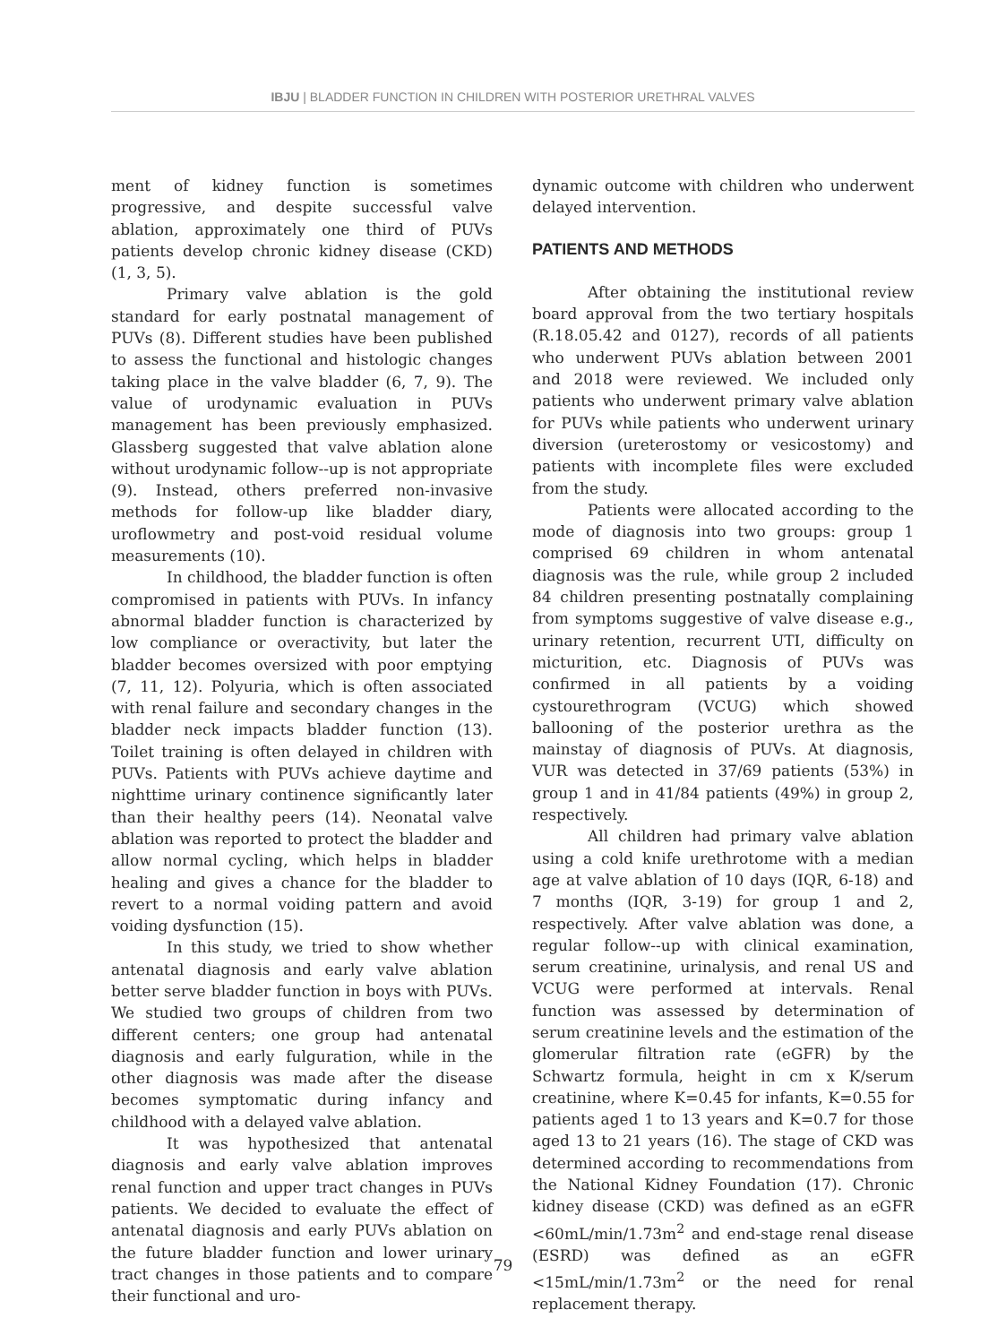IBJU | BLADDER FUNCTION IN CHILDREN WITH POSTERIOR URETHRAL VALVES
ment of kidney function is sometimes progressive, and despite successful valve ablation, approximately one third of PUVs patients develop chronic kidney disease (CKD) (1, 3, 5).
Primary valve ablation is the gold standard for early postnatal management of PUVs (8). Different studies have been published to assess the functional and histologic changes taking place in the valve bladder (6, 7, 9). The value of urodynamic evaluation in PUVs management has been previously emphasized. Glassberg suggested that valve ablation alone without urodynamic follow--up is not appropriate (9). Instead, others preferred non-invasive methods for follow-up like bladder diary, uroflowmetry and post-void residual volume measurements (10).
In childhood, the bladder function is often compromised in patients with PUVs. In infancy abnormal bladder function is characterized by low compliance or overactivity, but later the bladder becomes oversized with poor emptying (7, 11, 12). Polyuria, which is often associated with renal failure and secondary changes in the bladder neck impacts bladder function (13). Toilet training is often delayed in children with PUVs. Patients with PUVs achieve daytime and nighttime urinary continence significantly later than their healthy peers (14). Neonatal valve ablation was reported to protect the bladder and allow normal cycling, which helps in bladder healing and gives a chance for the bladder to revert to a normal voiding pattern and avoid voiding dysfunction (15).
In this study, we tried to show whether antenatal diagnosis and early valve ablation better serve bladder function in boys with PUVs. We studied two groups of children from two different centers; one group had antenatal diagnosis and early fulguration, while in the other diagnosis was made after the disease becomes symptomatic during infancy and childhood with a delayed valve ablation.
It was hypothesized that antenatal diagnosis and early valve ablation improves renal function and upper tract changes in PUVs patients. We decided to evaluate the effect of antenatal diagnosis and early PUVs ablation on the future bladder function and lower urinary tract changes in those patients and to compare their functional and uro-
dynamic outcome with children who underwent delayed intervention.
PATIENTS AND METHODS
After obtaining the institutional review board approval from the two tertiary hospitals (R.18.05.42 and 0127), records of all patients who underwent PUVs ablation between 2001 and 2018 were reviewed. We included only patients who underwent primary valve ablation for PUVs while patients who underwent urinary diversion (ureterostomy or vesicostomy) and patients with incomplete files were excluded from the study.
Patients were allocated according to the mode of diagnosis into two groups: group 1 comprised 69 children in whom antenatal diagnosis was the rule, while group 2 included 84 children presenting postnatally complaining from symptoms suggestive of valve disease e.g., urinary retention, recurrent UTI, difficulty on micturition, etc. Diagnosis of PUVs was confirmed in all patients by a voiding cystourethrogram (VCUG) which showed ballooning of the posterior urethra as the mainstay of diagnosis of PUVs. At diagnosis, VUR was detected in 37/69 patients (53%) in group 1 and in 41/84 patients (49%) in group 2, respectively.
All children had primary valve ablation using a cold knife urethrotome with a median age at valve ablation of 10 days (IQR, 6-18) and 7 months (IQR, 3-19) for group 1 and 2, respectively. After valve ablation was done, a regular follow--up with clinical examination, serum creatinine, urinalysis, and renal US and VCUG were performed at intervals. Renal function was assessed by determination of serum creatinine levels and the estimation of the glomerular filtration rate (eGFR) by the Schwartz formula, height in cm x K/serum creatinine, where K=0.45 for infants, K=0.55 for patients aged 1 to 13 years and K=0.7 for those aged 13 to 21 years (16). The stage of CKD was determined according to recommendations from the National Kidney Foundation (17). Chronic kidney disease (CKD) was defined as an eGFR <60mL/min/1.73m<sup>2</sup> and end-stage renal disease (ESRD) was defined as an eGFR <15mL/min/1.73m<sup>2</sup> or the need for renal replacement therapy.
79